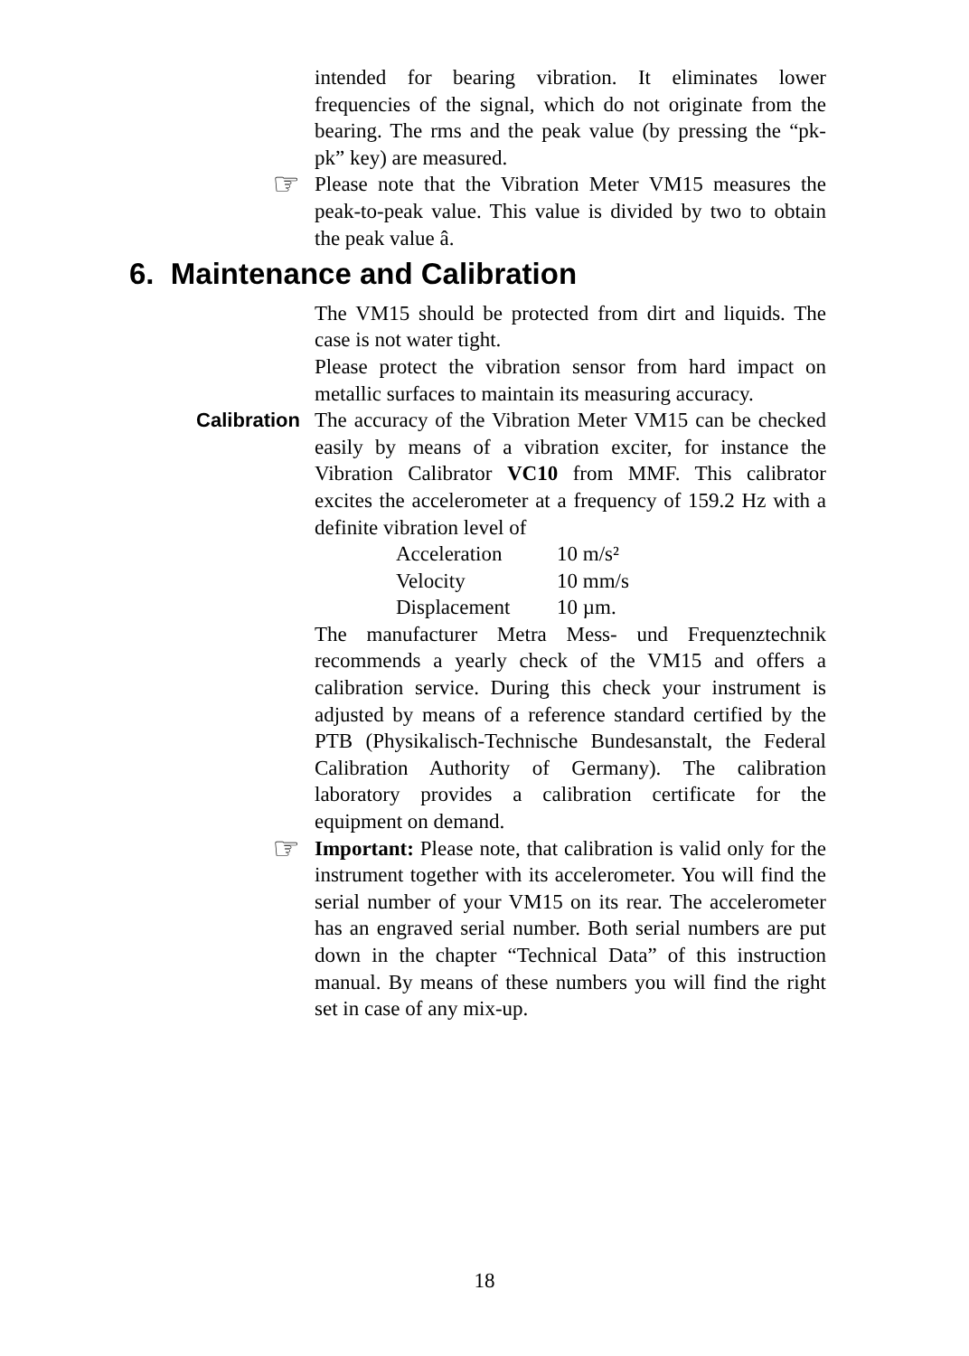intended for bearing vibration. It eliminates lower frequencies of the signal, which do not originate from the bearing. The rms and the peak value (by pressing the “pk-pk” key) are measured.
☞
Please note that the Vibration Meter VM15 measures the peak-to-peak value. This value is divided by two to obtain the peak value â.
6. Maintenance and Calibration
The VM15 should be protected from dirt and liquids. The case is not water tight.
Please protect the vibration sensor from hard impact on metallic surfaces to maintain its measuring accuracy.
Calibration The accuracy of the Vibration Meter VM15 can be checked easily by means of a vibration exciter, for instance the Vibration Calibrator VC10 from MMF. This calibrator excites the accelerometer at a frequency of 159.2 Hz with a definite vibration level of
| Acceleration | 10 m/s² |
| Velocity | 10 mm/s |
| Displacement | 10 µm. |
The manufacturer Metra Mess- und Frequenztechnik recommends a yearly check of the VM15 and offers a calibration service. During this check your instrument is adjusted by means of a reference standard certified by the PTB (Physikalisch-Technische Bundesanstalt, the Federal Calibration Authority of Germany). The calibration laboratory provides a calibration certificate for the equipment on demand.
☞
Important: Please note, that calibration is valid only for the instrument together with its accelerometer. You will find the serial number of your VM15 on its rear. The accelerometer has an engraved serial number. Both serial numbers are put down in the chapter “Technical Data” of this instruction manual. By means of these numbers you will find the right set in case of any mix-up.
18